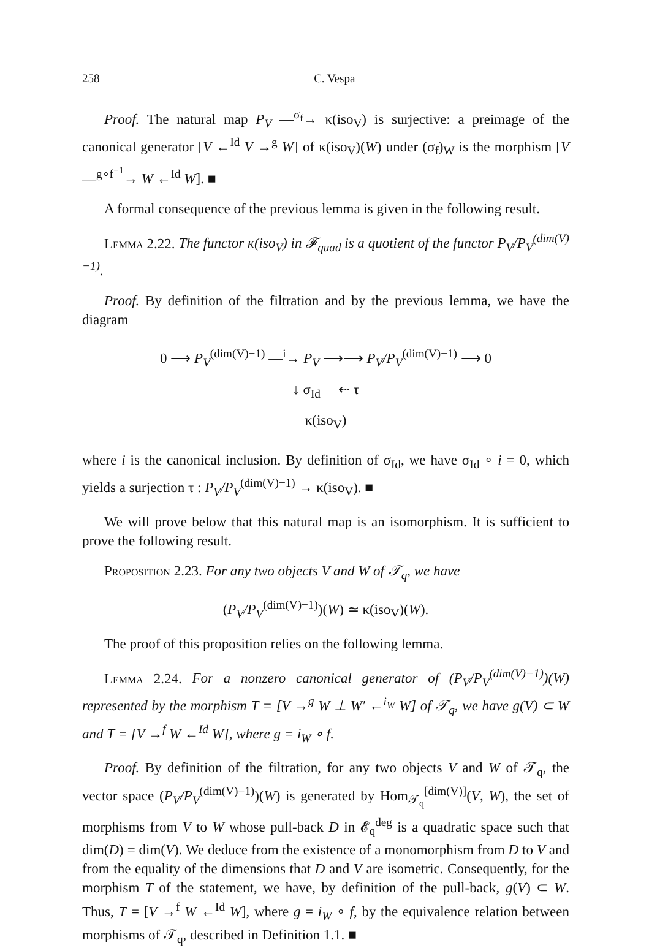258 C. Vespa
Proof. The natural map P<sub>V</sub> —<sup>σ<sub>f</sub></sup>→ κ(iso<sub>V</sub>) is surjective: a preimage of the canonical generator [V ←<sup>Id</sup> V →<sup>g</sup> W] of κ(iso<sub>V</sub>)(W) under (σ<sub>f</sub>)<sub>W</sub> is the morphism [V —<sup>g∘f<sup>−1</sup></sup>→ W ←<sup>Id</sup> W]. ■
A formal consequence of the previous lemma is given in the following result.
Lemma 2.22. The functor κ(iso<sub>V</sub>) in 𝓕<sub>quad</sub> is a quotient of the functor P<sub>V</sub>/P<sub>V</sub><sup>(dim(V)−1)</sup>.
Proof. By definition of the filtration and by the previous lemma, we have the diagram
0 ⟶ P<sub>V</sub><sup>(dim(V)−1)</sup> —<sup>i</sup>→ P<sub>V</sub> ⟶⟶ P<sub>V</sub>/P<sub>V</sub><sup>(dim(V)−1)</sup> ⟶ 0
↓ σ<sub>Id</sub> ⇠ τ
κ(iso<sub>V</sub>)
where i is the canonical inclusion. By definition of σ<sub>Id</sub>, we have σ<sub>Id</sub> ∘ i = 0, which yields a surjection τ : P<sub>V</sub>/P<sub>V</sub><sup>(dim(V)−1)</sup> → κ(iso<sub>V</sub>). ■
We will prove below that this natural map is an isomorphism. It is sufficient to prove the following result.
Proposition 2.23. For any two objects V and W of 𝒯<sub>q</sub>, we have
(P<sub>V</sub>/P<sub>V</sub><sup>(dim(V)−1)</sup>)(W) ≃ κ(iso<sub>V</sub>)(W).
The proof of this proposition relies on the following lemma.
Lemma 2.24. For a nonzero canonical generator of (P<sub>V</sub>/P<sub>V</sub><sup>(dim(V)−1)</sup>)(W) represented by the morphism T = [V →<sup>g</sup> W ⊥ W′ ←<sup>i<sub>W</sub></sup> W] of 𝒯<sub>q</sub>, we have g(V) ⊂ W and T = [V →<sup>f</sup> W ←<sup>Id</sup> W], where g = i<sub>W</sub> ∘ f.
Proof. By definition of the filtration, for any two objects V and W of 𝒯<sub>q</sub>, the vector space (P<sub>V</sub>/P<sub>V</sub><sup>(dim(V)−1)</sup>)(W) is generated by Hom<sub>𝒯<sub>q</sub></sub><sup>[dim(V)]</sup>(V, W), the set of morphisms from V to W whose pull-back D in 𝓔<sub>q</sub><sup>deg</sup> is a quadratic space such that dim(D) = dim(V). We deduce from the existence of a monomorphism from D to V and from the equality of the dimensions that D and V are isometric. Consequently, for the morphism T of the statement, we have, by definition of the pull-back, g(V) ⊂ W. Thus, T = [V →<sup>f</sup> W ←<sup>Id</sup> W], where g = i<sub>W</sub> ∘ f, by the equivalence relation between morphisms of 𝒯<sub>q</sub>, described in Definition 1.1. ■